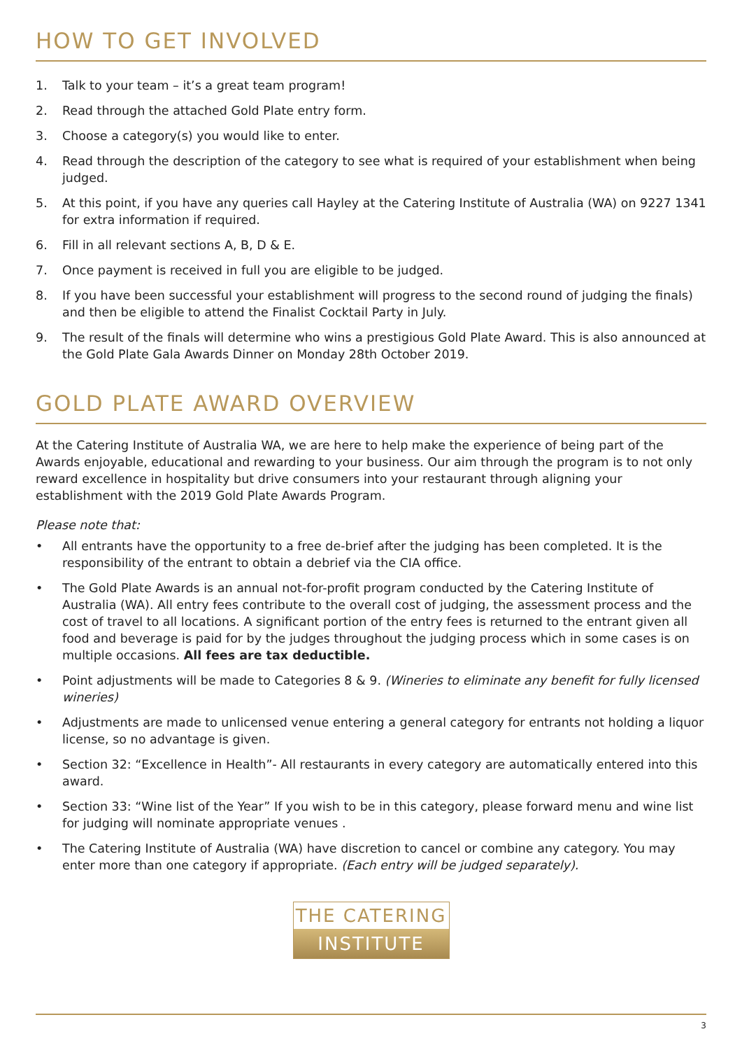HOW TO GET INVOLVED
1. Talk to your team – it’s a great team program!
2. Read through the attached Gold Plate entry form.
3. Choose a category(s) you would like to enter.
4. Read through the description of the category to see what is required of your establishment when being judged.
5. At this point, if you have any queries call Hayley at the Catering Institute of Australia (WA) on 9227 1341 for extra information if required.
6. Fill in all relevant sections A, B, D & E.
7. Once payment is received in full you are eligible to be judged.
8. If you have been successful your establishment will progress to the second round of judging the finals) and then be eligible to attend the Finalist Cocktail Party in July.
9. The result of the finals will determine who wins a prestigious Gold Plate Award. This is also announced at the Gold Plate Gala Awards Dinner on Monday 28th October 2019.
GOLD PLATE AWARD OVERVIEW
At the Catering Institute of Australia WA, we are here to help make the experience of being part of the Awards enjoyable, educational and rewarding to your business. Our aim through the program is to not only reward excellence in hospitality but drive consumers into your restaurant through aligning your establishment with the 2019 Gold Plate Awards Program.
Please note that:
• All entrants have the opportunity to a free de-brief after the judging has been completed. It is the responsibility of the entrant to obtain a debrief via the CIA office.
• The Gold Plate Awards is an annual not-for-profit program conducted by the Catering Institute of Australia (WA). All entry fees contribute to the overall cost of judging, the assessment process and the cost of travel to all locations. A significant portion of the entry fees is returned to the entrant given all food and beverage is paid for by the judges throughout the judging process which in some cases is on multiple occasions. All fees are tax deductible.
• Point adjustments will be made to Categories 8 & 9. (Wineries to eliminate any benefit for fully licensed wineries)
• Adjustments are made to unlicensed venue entering a general category for entrants not holding a liquor license, so no advantage is given.
• Section 32: “Excellence in Health”- All restaurants in every category are automatically entered into this award.
• Section 33: “Wine list of the Year” If you wish to be in this category, please forward menu and wine list for judging will nominate appropriate venues .
• The Catering Institute of Australia (WA) have discretion to cancel or combine any category. You may enter more than one category if appropriate. (Each entry will be judged separately).
THE CATERING
INSTITUTE
3